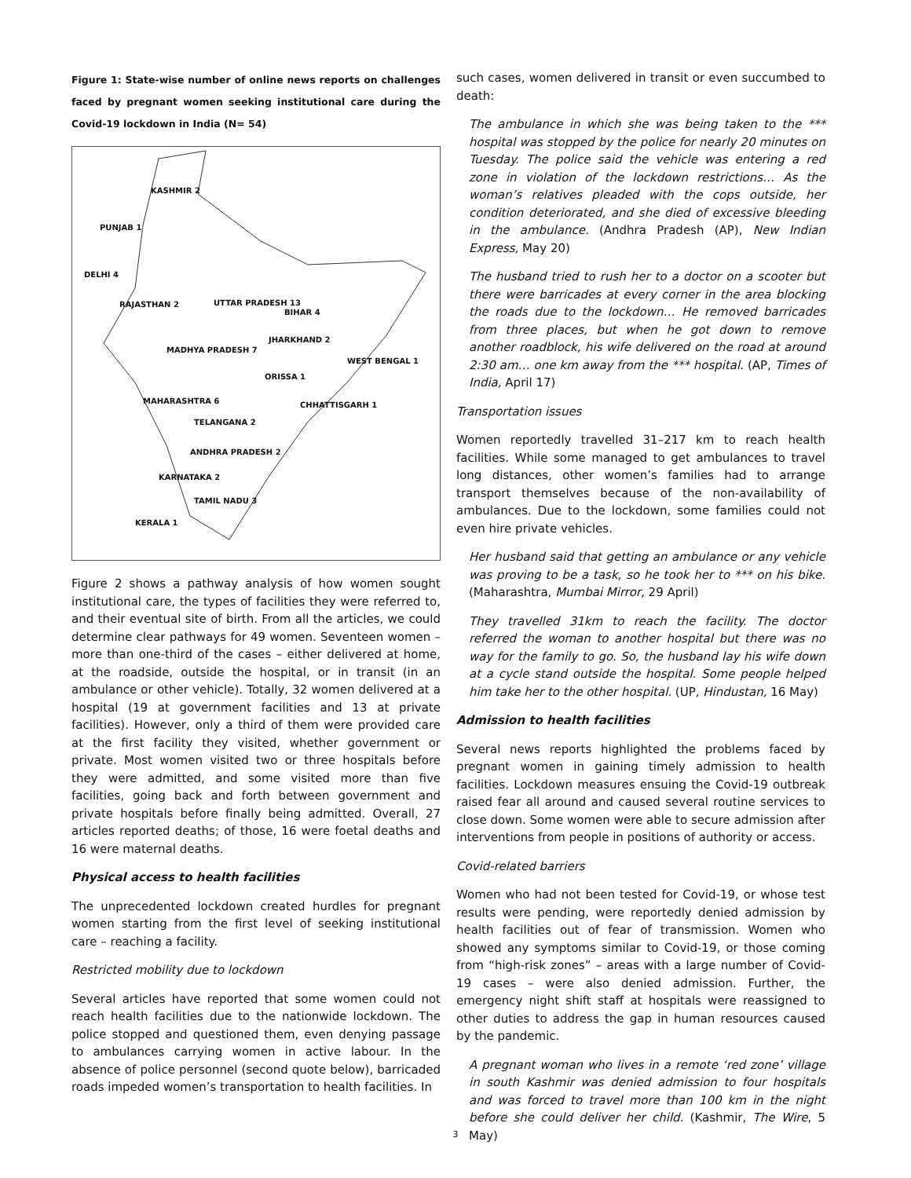Figure 1: State-wise number of online news reports on challenges faced by pregnant women seeking institutional care during the Covid-19 lockdown in India (N= 54)
KASHMIR 2
PUNJAB 1
DELHI 4
RAJASTHAN 2 UTTAR PRADESH 13
BIHAR 4
JHARKHAND 2
MADHYA PRADESH 7
WEST BENGAL 1
ORISSA 1
MAHARASHTRA 6 CHHATTISGARH 1
TELANGANA 2
ANDHRA PRADESH 2
KARNATAKA 2
TAMIL NADU 3
KERALA 1
Figure 2 shows a pathway analysis of how women sought institutional care, the types of facilities they were referred to, and their eventual site of birth. From all the articles, we could determine clear pathways for 49 women. Seventeen women – more than one-third of the cases – either delivered at home, at the roadside, outside the hospital, or in transit (in an ambulance or other vehicle). Totally, 32 women delivered at a hospital (19 at government facilities and 13 at private facilities). However, only a third of them were provided care at the first facility they visited, whether government or private. Most women visited two or three hospitals before they were admitted, and some visited more than five facilities, going back and forth between government and private hospitals before finally being admitted. Overall, 27 articles reported deaths; of those, 16 were foetal deaths and 16 were maternal deaths.
Physical access to health facilities
The unprecedented lockdown created hurdles for pregnant women starting from the first level of seeking institutional care – reaching a facility.
Restricted mobility due to lockdown
Several articles have reported that some women could not reach health facilities due to the nationwide lockdown. The police stopped and questioned them, even denying passage to ambulances carrying women in active labour. In the absence of police personnel (second quote below), barricaded roads impeded women’s transportation to health facilities. In
such cases, women delivered in transit or even succumbed to death:
The ambulance in which she was being taken to the *** hospital was stopped by the police for nearly 20 minutes on Tuesday. The police said the vehicle was entering a red zone in violation of the lockdown restrictions… As the woman’s relatives pleaded with the cops outside, her condition deteriorated, and she died of excessive bleeding in the ambulance. (Andhra Pradesh (AP), New Indian Express, May 20)
The husband tried to rush her to a doctor on a scooter but there were barricades at every corner in the area blocking the roads due to the lockdown… He removed barricades from three places, but when he got down to remove another roadblock, his wife delivered on the road at around 2:30 am… one km away from the *** hospital. (AP, Times of India, April 17)
Transportation issues
Women reportedly travelled 31–217 km to reach health facilities. While some managed to get ambulances to travel long distances, other women’s families had to arrange transport themselves because of the non-availability of ambulances. Due to the lockdown, some families could not even hire private vehicles.
Her husband said that getting an ambulance or any vehicle was proving to be a task, so he took her to *** on his bike. (Maharashtra, Mumbai Mirror, 29 April)
They travelled 31km to reach the facility. The doctor referred the woman to another hospital but there was no way for the family to go. So, the husband lay his wife down at a cycle stand outside the hospital. Some people helped him take her to the other hospital. (UP, Hindustan, 16 May)
Admission to health facilities
Several news reports highlighted the problems faced by pregnant women in gaining timely admission to health facilities. Lockdown measures ensuing the Covid-19 outbreak raised fear all around and caused several routine services to close down. Some women were able to secure admission after interventions from people in positions of authority or access.
Covid-related barriers
Women who had not been tested for Covid-19, or whose test results were pending, were reportedly denied admission by health facilities out of fear of transmission. Women who showed any symptoms similar to Covid-19, or those coming from “high-risk zones” – areas with a large number of Covid-19 cases – were also denied admission. Further, the emergency night shift staff at hospitals were reassigned to other duties to address the gap in human resources caused by the pandemic.
A pregnant woman who lives in a remote ‘red zone’ village in south Kashmir was denied admission to four hospitals and was forced to travel more than 100 km in the night before she could deliver her child. (Kashmir, The Wire, 5 May)
3